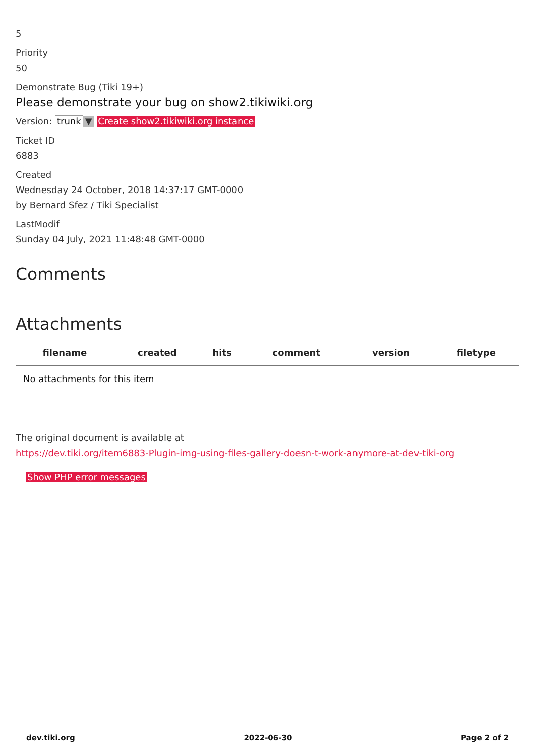5
Priority
50
Demonstrate Bug (Tiki 19+)
Please demonstrate your bug on show2.tikiwiki.org
Version: trunk ▼ Create show2.tikiwiki.org instance
Ticket ID
6883
Created
Wednesday 24 October, 2018 14:37:17 GMT-0000
by Bernard Sfez / Tiki Specialist
LastModif
Sunday 04 July, 2021 11:48:48 GMT-0000
Comments
Attachments
| filename | created | hits | comment | version | filetype | |
| --- | --- | --- | --- | --- | --- | --- |
| No attachments for this item | | | | | | |
The original document is available at
https://dev.tiki.org/item6883-Plugin-img-using-files-gallery-doesn-t-work-anymore-at-dev-tiki-org
Show PHP error messages
dev.tiki.org 2022-06-30 Page 2 of 2